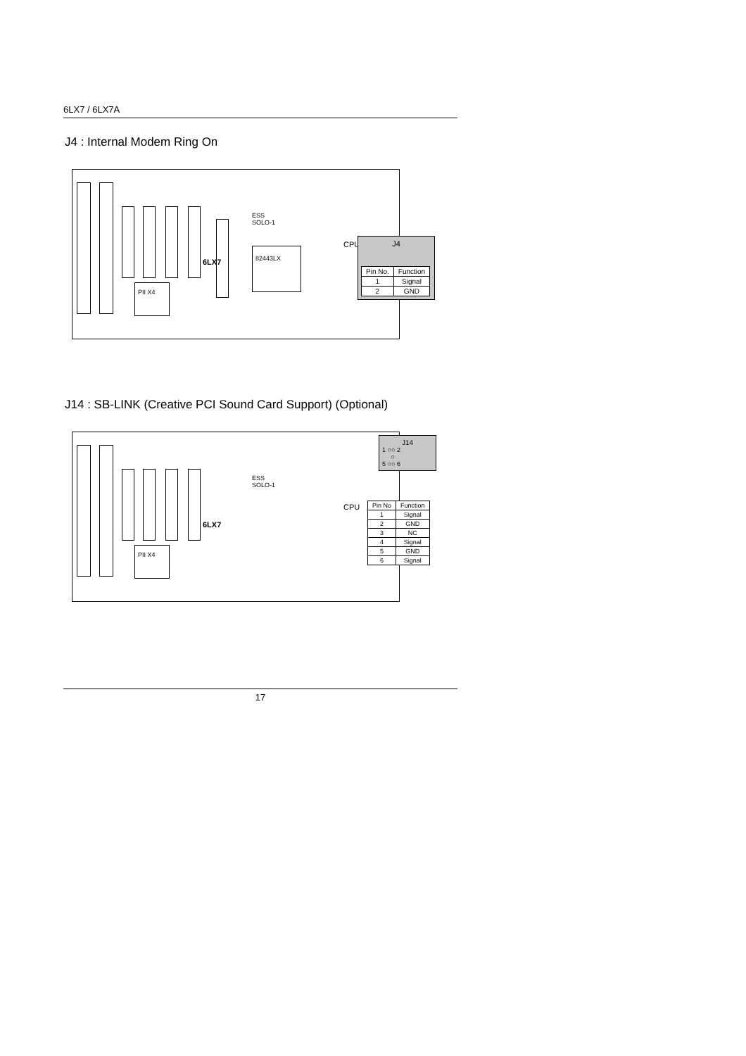6LX7 / 6LX7A
J4 : Internal Modem Ring On
6LX7
ESS
SOLO-1
82443LX
CPU
PII X4
J4
| Pin No. | Function |
| --- | --- |
| 1 | Signal |
| 2 | GND |
J14 : SB-LINK (Creative PCI Sound Card Support) (Optional)
6LX7
ESS
SOLO-1
CPU
PII X4
J14
1 ○○ 2
○
5 ○○ 6
| Pin No | Function |
| --- | --- |
| 1 | Signal |
| 2 | GND |
| 3 | NC |
| 4 | Signal |
| 5 | GND |
| 6 | Signal |
17